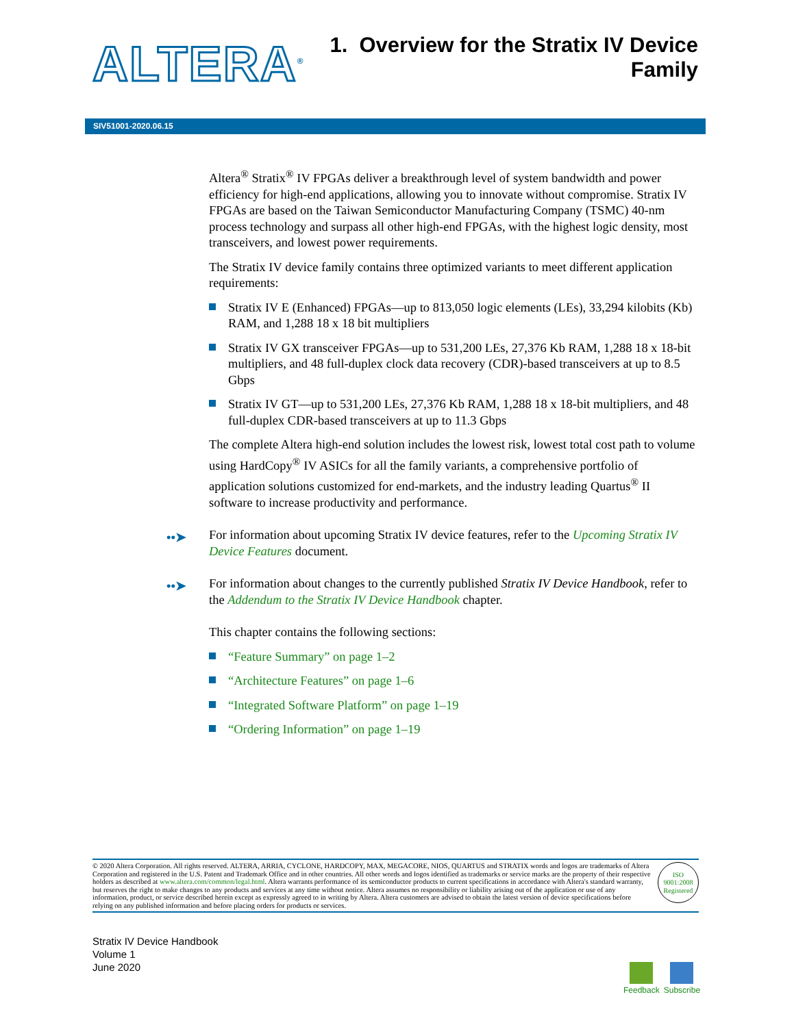ALTERA<sup>®</sup>
1. Overview for the Stratix IV Device
Family
SIV51001-2020.06.15
Altera<sup>®</sup> Stratix<sup>®</sup> IV FPGAs deliver a breakthrough level of system bandwidth and power efficiency for high-end applications, allowing you to innovate without compromise. Stratix IV FPGAs are based on the Taiwan Semiconductor Manufacturing Company (TSMC) 40-nm process technology and surpass all other high-end FPGAs, with the highest logic density, most transceivers, and lowest power requirements.
The Stratix IV device family contains three optimized variants to meet different application requirements:
Stratix IV E (Enhanced) FPGAs—up to 813,050 logic elements (LEs), 33,294 kilobits (Kb) RAM, and 1,288 18 x 18 bit multipliers
Stratix IV GX transceiver FPGAs—up to 531,200 LEs, 27,376 Kb RAM, 1,288 18 x 18-bit multipliers, and 48 full-duplex clock data recovery (CDR)-based transceivers at up to 8.5 Gbps
Stratix IV GT—up to 531,200 LEs, 27,376 Kb RAM, 1,288 18 x 18-bit multipliers, and 48 full-duplex CDR-based transceivers at up to 11.3 Gbps
The complete Altera high-end solution includes the lowest risk, lowest total cost path to volume using HardCopy<sup>®</sup> IV ASICs for all the family variants, a comprehensive portfolio of application solutions customized for end-markets, and the industry leading Quartus<sup>®</sup> II software to increase productivity and performance.
••➤ For information about upcoming Stratix IV device features, refer to the Upcoming Stratix IV Device Features document.
••➤ For information about changes to the currently published Stratix IV Device Handbook, refer to the Addendum to the Stratix IV Device Handbook chapter.
This chapter contains the following sections:
“Feature Summary” on page 1–2
“Architecture Features” on page 1–6
“Integrated Software Platform” on page 1–19
“Ordering Information” on page 1–19
© 2020 Altera Corporation. All rights reserved. ALTERA, ARRIA, CYCLONE, HARDCOPY, MAX, MEGACORE, NIOS, QUARTUS and STRATIX words and logos are trademarks of Altera Corporation and registered in the U.S. Patent and Trademark Office and in other countries. All other words and logos identified as trademarks or service marks are the property of their respective holders as described at www.altera.com/common/legal.html. Altera warrants performance of its semiconductor products to current specifications in accordance with Altera's standard warranty, but reserves the right to make changes to any products and services at any time without notice. Altera assumes no responsibility or liability arising out of the application or use of any information, product, or service described herein except as expressly agreed to in writing by Altera. Altera customers are advised to obtain the latest version of device specifications before relying on any published information and before placing orders for products or services.
ISO
9001:2008
Registered
Stratix IV Device Handbook
Volume 1
June 2020
Feedback Subscribe